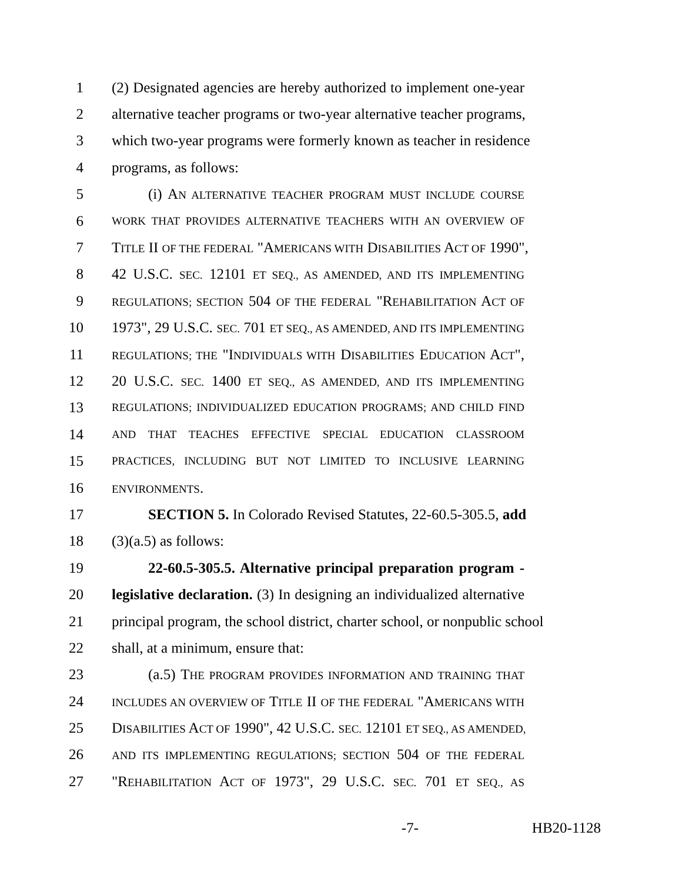1 (2) Designated agencies are hereby authorized to implement one-year
2 alternative teacher programs or two-year alternative teacher programs,
3 which two-year programs were formerly known as teacher in residence
4 programs, as follows:
5 (i) AN ALTERNATIVE TEACHER PROGRAM MUST INCLUDE COURSE
6 WORK THAT PROVIDES ALTERNATIVE TEACHERS WITH AN OVERVIEW OF
7 TITLE II OF THE FEDERAL "AMERICANS WITH DISABILITIES ACT OF 1990",
8 42 U.S.C. SEC. 12101 ET SEQ., AS AMENDED, AND ITS IMPLEMENTING
9 REGULATIONS; SECTION 504 OF THE FEDERAL "REHABILITATION ACT OF
10 1973", 29 U.S.C. SEC. 701 ET SEQ., AS AMENDED, AND ITS IMPLEMENTING
11 REGULATIONS; THE "INDIVIDUALS WITH DISABILITIES EDUCATION ACT",
12 20 U.S.C. SEC. 1400 ET SEQ., AS AMENDED, AND ITS IMPLEMENTING
13 REGULATIONS; INDIVIDUALIZED EDUCATION PROGRAMS; AND CHILD FIND
14 AND THAT TEACHES EFFECTIVE SPECIAL EDUCATION CLASSROOM
15 PRACTICES, INCLUDING BUT NOT LIMITED TO INCLUSIVE LEARNING
16 ENVIRONMENTS.
17 SECTION 5. In Colorado Revised Statutes, 22-60.5-305.5, add
18 (3)(a.5) as follows:
19 22-60.5-305.5. Alternative principal preparation program -
20 legislative declaration. (3) In designing an individualized alternative
21 principal program, the school district, charter school, or nonpublic school
22 shall, at a minimum, ensure that:
23 (a.5) THE PROGRAM PROVIDES INFORMATION AND TRAINING THAT
24 INCLUDES AN OVERVIEW OF TITLE II OF THE FEDERAL "AMERICANS WITH
25 DISABILITIES ACT OF 1990", 42 U.S.C. SEC. 12101 ET SEQ., AS AMENDED,
26 AND ITS IMPLEMENTING REGULATIONS; SECTION 504 OF THE FEDERAL
27 "REHABILITATION ACT OF 1973", 29 U.S.C. SEC. 701 ET SEQ., AS
-7- HB20-1128